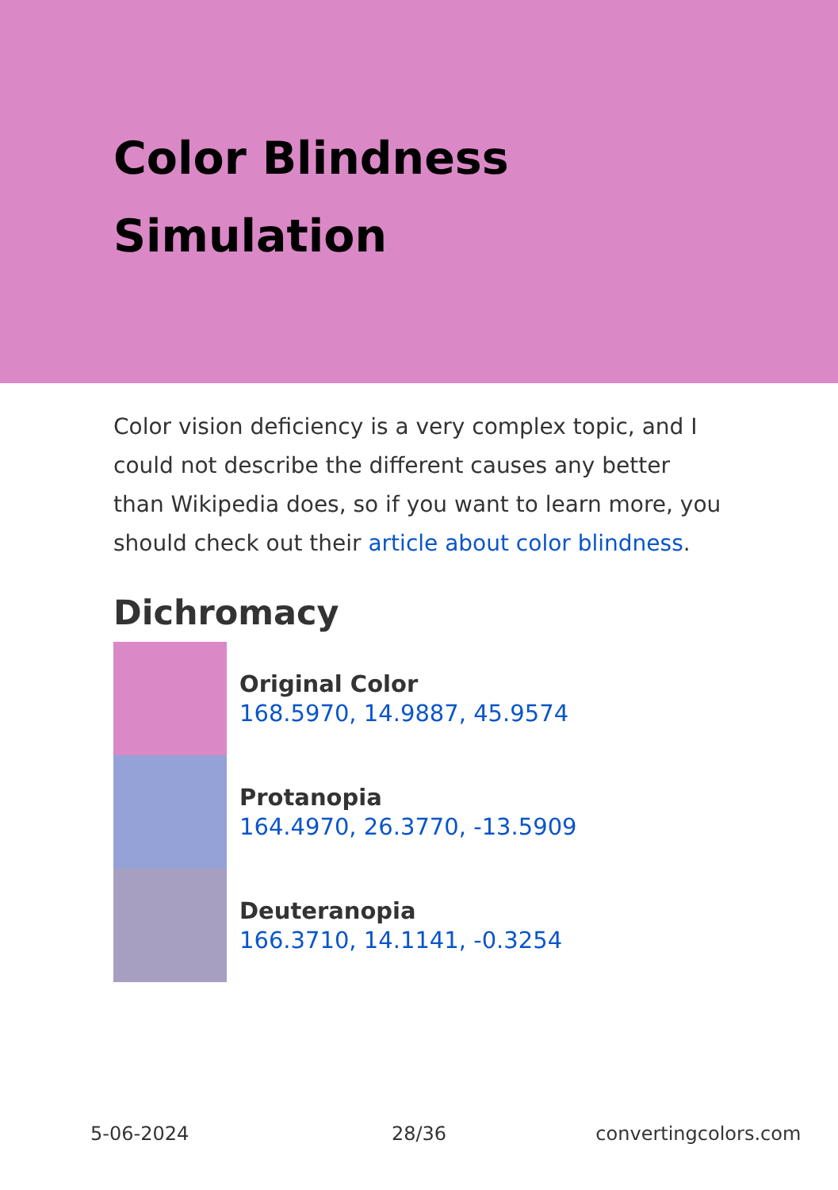Color Blindness
Simulation
Color vision deficiency is a very complex topic, and I could not describe the different causes any better than Wikipedia does, so if you want to learn more, you should check out their article about color blindness.
Dichromacy
Original Color
168.5970, 14.9887, 45.9574
Protanopia
164.4970, 26.3770, -13.5909
Deuteranopia
166.3710, 14.1141, -0.3254
5-06-2024 28/36 convertingcolors.com